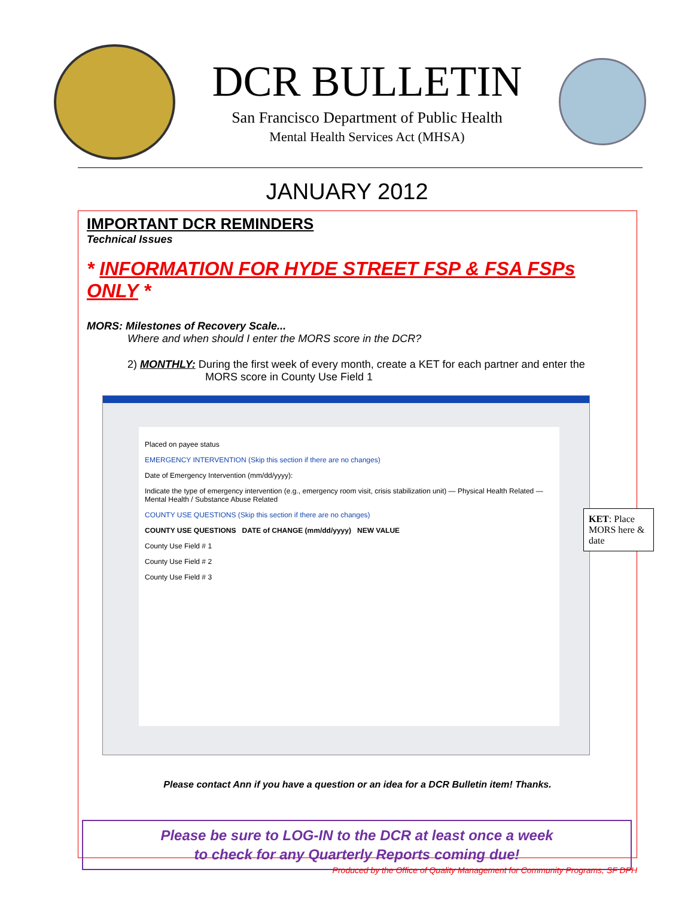DCR BULLETIN
San Francisco Department of Public Health
Mental Health Services Act (MHSA)
JANUARY 2012
IMPORTANT DCR REMINDERS
Technical Issues
* INFORMATION FOR HYDE STREET FSP & FSA FSPs ONLY *
MORS: Milestones of Recovery Scale...
Where and when should I enter the MORS score in the DCR?
2) MONTHLY: During the first week of every month, create a KET for each partner and enter the
MORS score in County Use Field 1
Placed on payee status
EMERGENCY INTERVENTION (Skip this section if there are no changes)
Date of Emergency Intervention (mm/dd/yyyy):
Indicate the type of emergency intervention (e.g., emergency room visit, crisis stabilization unit) — Physical Health Related — Mental Health / Substance Abuse Related
COUNTY USE QUESTIONS (Skip this section if there are no changes)
COUNTY USE QUESTIONS DATE of CHANGE (mm/dd/yyyy) NEW VALUE
County Use Field # 1
County Use Field # 2
County Use Field # 3
KET: Place MORS here & date
Please contact Ann if you have a question or an idea for a DCR Bulletin item! Thanks.
Please be sure to LOG-IN to the DCR at least once a week
to check for any Quarterly Reports coming due!
Produced by the Office of Quality Management for Community Programs, SF DPH